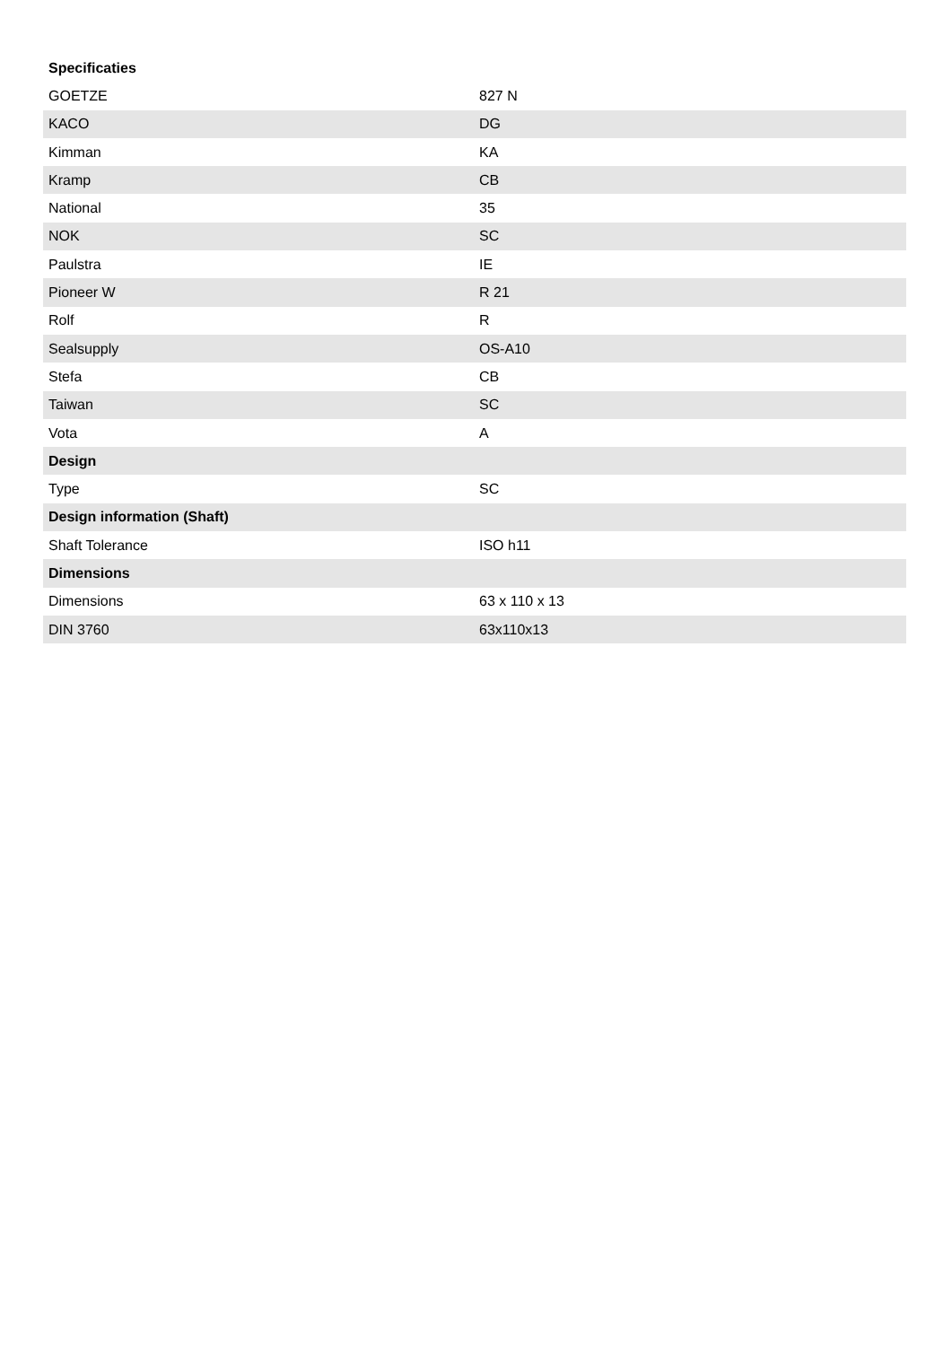| Specificaties | |
| --- | --- |
| GOETZE | 827 N |
| KACO | DG |
| Kimman | KA |
| Kramp | CB |
| National | 35 |
| NOK | SC |
| Paulstra | IE |
| Pioneer W | R 21 |
| Rolf | R |
| Sealsupply | OS-A10 |
| Stefa | CB |
| Taiwan | SC |
| Vota | A |
| Design | |
| Type | SC |
| Design information (Shaft) | |
| Shaft Tolerance | ISO h11 |
| Dimensions | |
| Dimensions | 63 x 110 x 13 |
| DIN 3760 | 63x110x13 |